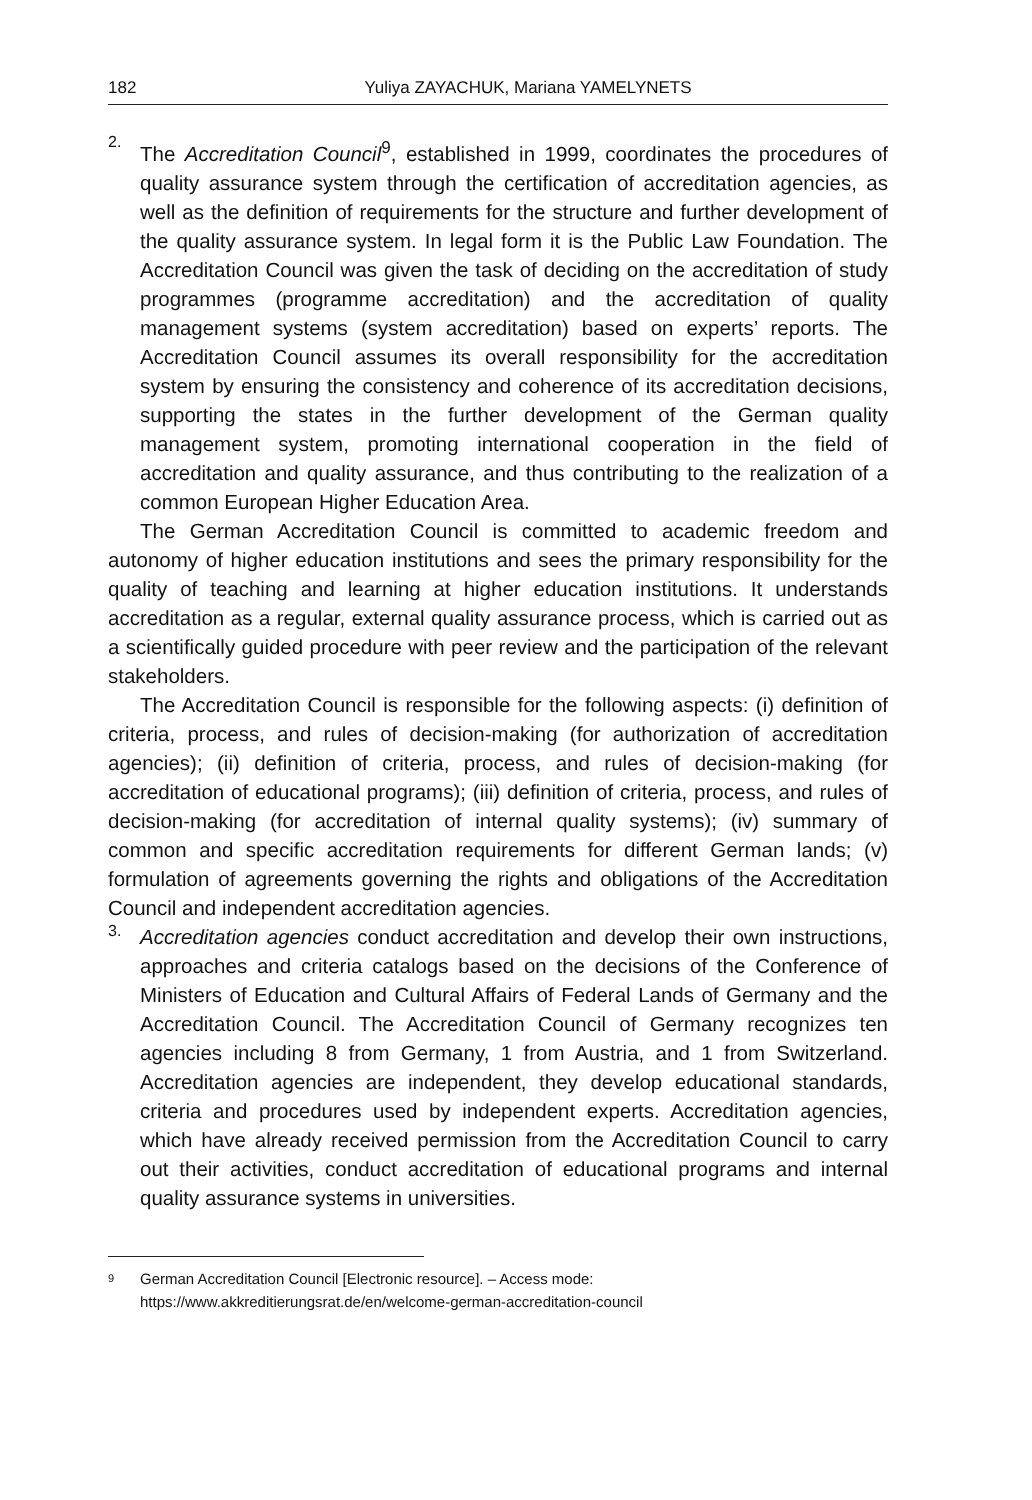182 Yuliya ZAYACHUK, Mariana YAMELYNETS
2.
The Accreditation Council<sup>9</sup>, established in 1999, coordinates the procedures of quality assurance system through the certification of accreditation agencies, as well as the definition of requirements for the structure and further development of the quality assurance system. In legal form it is the Public Law Foundation. The Accreditation Council was given the task of deciding on the accreditation of study programmes (programme accreditation) and the accreditation of quality management systems (system accreditation) based on experts’ reports. The Accreditation Council assumes its overall responsibility for the accreditation system by ensuring the consistency and coherence of its accreditation decisions, supporting the states in the further development of the German quality management system, promoting international cooperation in the field of accreditation and quality assurance, and thus contributing to the realization of a common European Higher Education Area.
The German Accreditation Council is committed to academic freedom and autonomy of higher education institutions and sees the primary responsibility for the quality of teaching and learning at higher education institutions. It understands accreditation as a regular, external quality assurance process, which is carried out as a scientifically guided procedure with peer review and the participation of the relevant stakeholders.
The Accreditation Council is responsible for the following aspects: (i) definition of criteria, process, and rules of decision-making (for authorization of accreditation agencies); (ii) definition of criteria, process, and rules of decision-making (for accreditation of educational programs); (iii) definition of criteria, process, and rules of decision-making (for accreditation of internal quality systems); (iv) summary of common and specific accreditation requirements for different German lands; (v) formulation of agreements governing the rights and obligations of the Accreditation Council and independent accreditation agencies.
3.
Accreditation agencies conduct accreditation and develop their own instructions, approaches and criteria catalogs based on the decisions of the Conference of Ministers of Education and Cultural Affairs of Federal Lands of Germany and the Accreditation Council. The Accreditation Council of Germany recognizes ten agencies including 8 from Germany, 1 from Austria, and 1 from Switzerland. Accreditation agencies are independent, they develop educational standards, criteria and procedures used by independent experts. Accreditation agencies, which have already received permission from the Accreditation Council to carry out their activities, conduct accreditation of educational programs and internal quality assurance systems in universities.
<sup>9</sup> German Accreditation Council [Electronic resource]. – Access mode: https://www.akkreditierungsrat.de/en/welcome-german-accreditation-council